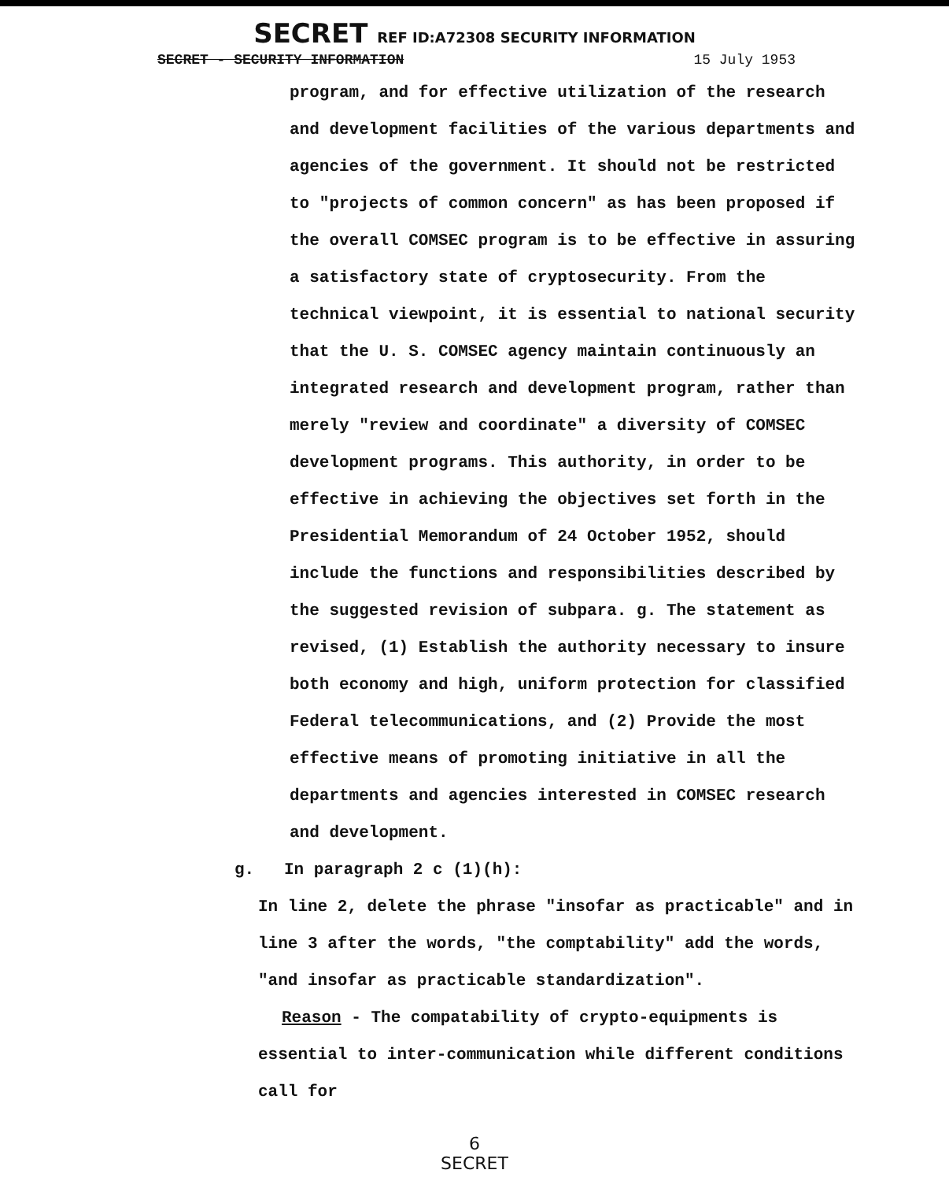SECRET REF ID:A72308 SECURITY INFORMATION
SECRET - SECURITY INFORMATION 15 July 1953
program, and for effective utilization of the research and development facilities of the various departments and agencies of the government. It should not be restricted to "projects of common concern" as has been proposed if the overall COMSEC program is to be effective in assuring a satisfactory state of cryptosecurity. From the technical viewpoint, it is essential to national security that the U. S. COMSEC agency maintain continuously an integrated research and development program, rather than merely "review and coordinate" a diversity of COMSEC development programs. This authority, in order to be effective in achieving the objectives set forth in the Presidential Memorandum of 24 October 1952, should include the functions and responsibilities described by the suggested revision of subpara. g. The statement as revised, (1) Establish the authority necessary to insure both economy and high, uniform protection for classified Federal telecommunications, and (2) Provide the most effective means of promoting initiative in all the departments and agencies interested in COMSEC research and development.
g. In paragraph 2 c (1)(h):
In line 2, delete the phrase "insofar as practicable" and in line 3 after the words, "the comptability" add the words, "and insofar as practicable standardization".
Reason - The compatability of crypto-equipments is essential to inter-communication while different conditions call for
6
SECRET